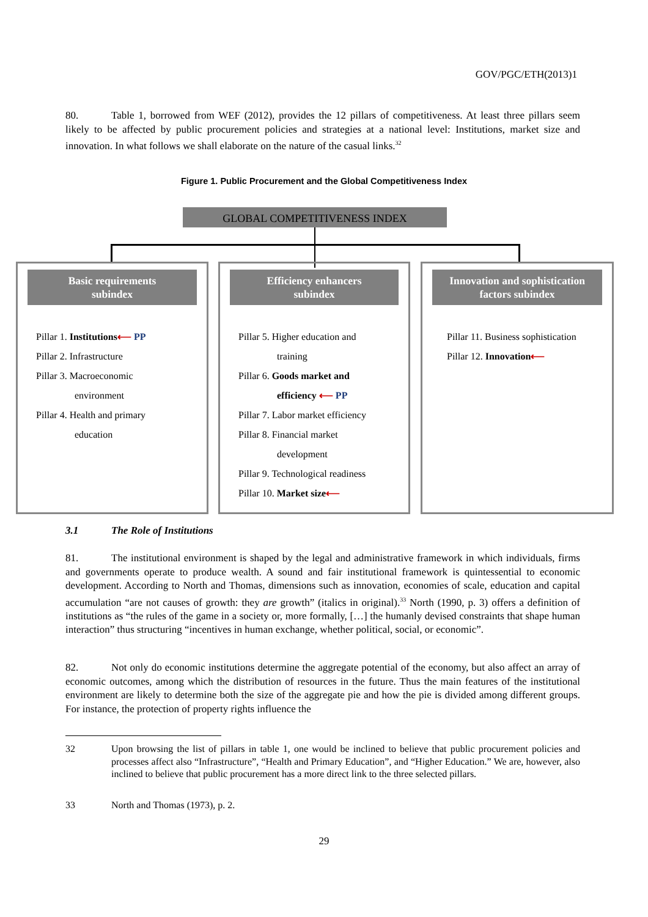GOV/PGC/ETH(2013)1
80. Table 1, borrowed from WEF (2012), provides the 12 pillars of competitiveness. At least three pillars seem likely to be affected by public procurement policies and strategies at a national level: Institutions, market size and innovation. In what follows we shall elaborate on the nature of the casual links.<sup>32</sup>
Figure 1. Public Procurement and the Global Competitiveness Index
GLOBAL COMPETITIVENESS INDEX
Basic requirements
subindex
Pillar 1. Institutions⟵ PP
Pillar 2. Infrastructure
Pillar 3. Macroeconomic
environment
Pillar 4. Health and primary
education
Efficiency enhancers
subindex
Pillar 5. Higher education and
training
Pillar 6. Goods market and
efficiency ⟵ PP
Pillar 7. Labor market efficiency
Pillar 8. Financial market
development
Pillar 9. Technological readiness
Pillar 10. Market size⟵
Innovation and sophistication
factors subindex
Pillar 11. Business sophistication
Pillar 12. Innovation⟵
3.1 The Role of Institutions
81. The institutional environment is shaped by the legal and administrative framework in which individuals, firms and governments operate to produce wealth. A sound and fair institutional framework is quintessential to economic development. According to North and Thomas, dimensions such as innovation, economies of scale, education and capital accumulation “are not causes of growth: they are growth” (italics in original).<sup>33</sup> North (1990, p. 3) offers a definition of institutions as “the rules of the game in a society or, more formally, […] the humanly devised constraints that shape human interaction” thus structuring “incentives in human exchange, whether political, social, or economic”.
82. Not only do economic institutions determine the aggregate potential of the economy, but also affect an array of economic outcomes, among which the distribution of resources in the future. Thus the main features of the institutional environment are likely to determine both the size of the aggregate pie and how the pie is divided among different groups. For instance, the protection of property rights influence the
32
Upon browsing the list of pillars in table 1, one would be inclined to believe that public procurement policies and processes affect also “Infrastructure”, “Health and Primary Education”, and “Higher Education.” We are, however, also inclined to believe that public procurement has a more direct link to the three selected pillars.
33 North and Thomas (1973), p. 2.
29